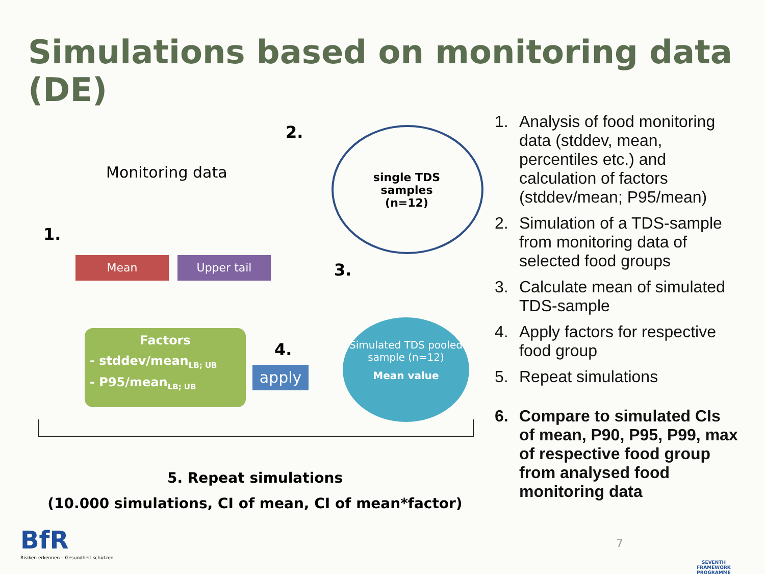Simulations based on monitoring data (DE)
2.
Monitoring data
single TDS samples (n=12)
1.
Mean Upper tail 3.
Factors
- stddev/mean<sub>LB; UB</sub>
- P95/mean<sub>LB; UB</sub>
4.
apply
Simulated TDS pooled sample (n=12)
Mean value
5. Repeat simulations
(10.000 simulations, CI of mean, CI of mean*factor)
BfR
Risiken erkennen – Gesundheit schützen
1. Analysis of food monitoring data (stddev, mean, percentiles etc.) and calculation of factors (stddev/mean; P95/mean)
2. Simulation of a TDS-sample from monitoring data of selected food groups
3. Calculate mean of simulated TDS-sample
4. Apply factors for respective food group
5. Repeat simulations
6. Compare to simulated CIs of mean, P90, P95, P99, max of respective food group from analysed food monitoring data
7
SEVENTH FRAMEWORK PROGRAMME